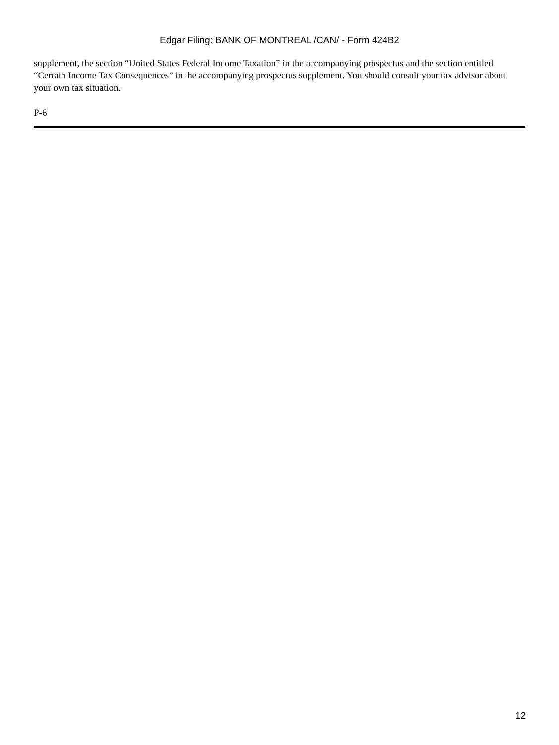Edgar Filing: BANK OF MONTREAL /CAN/ - Form 424B2
supplement, the section “United States Federal Income Taxation” in the accompanying prospectus and the section entitled “Certain Income Tax Consequences” in the accompanying prospectus supplement. You should consult your tax advisor about your own tax situation.
P-6
12